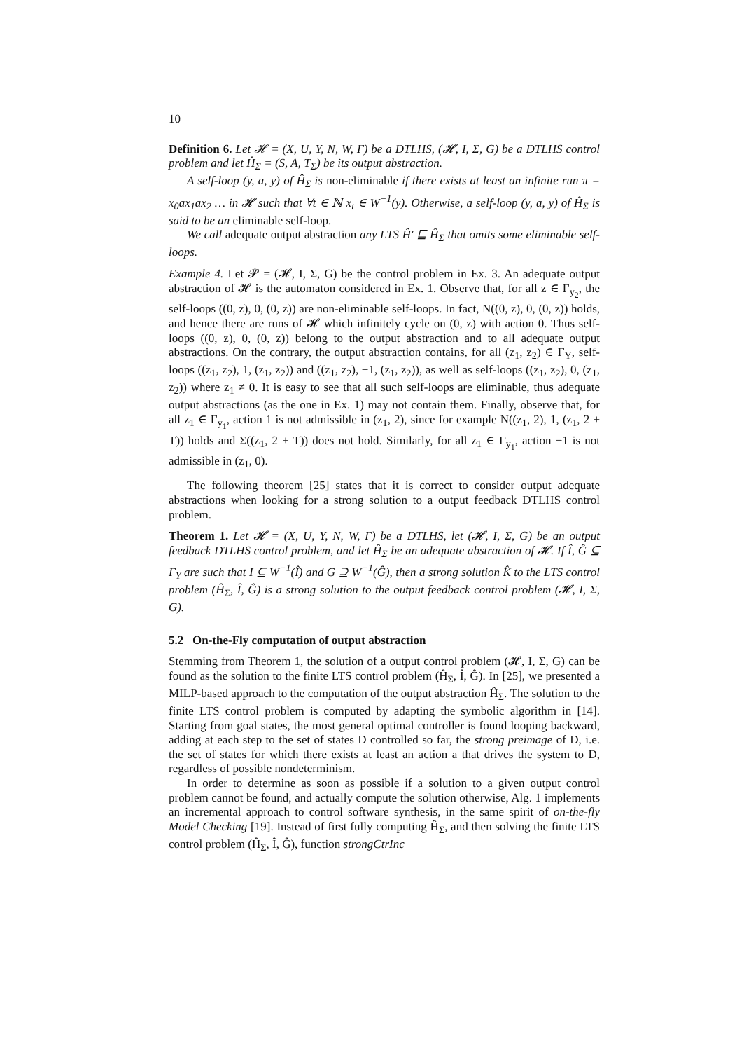10
Definition 6. Let 𝓗 = (X, U, Y, N, W, Γ) be a DTLHS, (𝓗, I, Σ, G) be a DTLHS control problem and let Ĥ<sub>Σ</sub> = (S, A, T<sub>Σ</sub>) be its output abstraction.
A self-loop (y, a, y) of Ĥ<sub>Σ</sub> is non-eliminable if there exists at least an infinite run π = x<sub>0</sub>ax<sub>1</sub>ax<sub>2</sub> … in 𝓗 such that ∀t ∈ ℕ x<sub>t</sub> ∈ W<sup>−1</sup>(y). Otherwise, a self-loop (y, a, y) of Ĥ<sub>Σ</sub> is said to be an eliminable self-loop.
We call adequate output abstraction any LTS Ĥ′ ⊑ Ĥ<sub>Σ</sub> that omits some eliminable self-loops.
Example 4. Let 𝓟 = (𝓗, I, Σ, G) be the control problem in Ex. 3. An adequate output abstraction of 𝓗 is the automaton considered in Ex. 1. Observe that, for all z ∈ Γ<sub>y<sub>2</sub></sub>, the self-loops ((0, z), 0, (0, z)) are non-eliminable self-loops. In fact, N((0, z), 0, (0, z)) holds, and hence there are runs of 𝓗 which infinitely cycle on (0, z) with action 0. Thus self-loops ((0, z), 0, (0, z)) belong to the output abstraction and to all adequate output abstractions. On the contrary, the output abstraction contains, for all (z<sub>1</sub>, z<sub>2</sub>) ∈ Γ<sub>Y</sub>, self-loops ((z<sub>1</sub>, z<sub>2</sub>), 1, (z<sub>1</sub>, z<sub>2</sub>)) and ((z<sub>1</sub>, z<sub>2</sub>), −1, (z<sub>1</sub>, z<sub>2</sub>)), as well as self-loops ((z<sub>1</sub>, z<sub>2</sub>), 0, (z<sub>1</sub>, z<sub>2</sub>)) where z<sub>1</sub> ≠ 0. It is easy to see that all such self-loops are eliminable, thus adequate output abstractions (as the one in Ex. 1) may not contain them. Finally, observe that, for all z<sub>1</sub> ∈ Γ<sub>y<sub>1</sub></sub>, action 1 is not admissible in (z<sub>1</sub>, 2), since for example N((z<sub>1</sub>, 2), 1, (z<sub>1</sub>, 2 + T)) holds and Σ((z<sub>1</sub>, 2 + T)) does not hold. Similarly, for all z<sub>1</sub> ∈ Γ<sub>y<sub>1</sub></sub>, action −1 is not admissible in (z<sub>1</sub>, 0).
The following theorem [25] states that it is correct to consider output adequate abstractions when looking for a strong solution to a output feedback DTLHS control problem.
Theorem 1. Let 𝓗 = (X, U, Y, N, W, Γ) be a DTLHS, let (𝓗, I, Σ, G) be an output feedback DTLHS control problem, and let Ĥ<sub>Σ</sub> be an adequate abstraction of 𝓗. If Î, Ĝ ⊆ Γ<sub>Y</sub> are such that I ⊆ W<sup>−1</sup>(Î) and G ⊇ W<sup>−1</sup>(Ĝ), then a strong solution K̂ to the LTS control problem (Ĥ<sub>Σ</sub>, Î, Ĝ) is a strong solution to the output feedback control problem (𝓗, I, Σ, G).
5.2 On-the-Fly computation of output abstraction
Stemming from Theorem 1, the solution of a output control problem (𝓗, I, Σ, G) can be found as the solution to the finite LTS control problem (Ĥ<sub>Σ</sub>, Î, Ĝ). In [25], we presented a MILP-based approach to the computation of the output abstraction Ĥ<sub>Σ</sub>. The solution to the finite LTS control problem is computed by adapting the symbolic algorithm in [14]. Starting from goal states, the most general optimal controller is found looping backward, adding at each step to the set of states D controlled so far, the strong preimage of D, i.e. the set of states for which there exists at least an action a that drives the system to D, regardless of possible nondeterminism.
In order to determine as soon as possible if a solution to a given output control problem cannot be found, and actually compute the solution otherwise, Alg. 1 implements an incremental approach to control software synthesis, in the same spirit of on-the-fly Model Checking [19]. Instead of first fully computing Ĥ<sub>Σ</sub>, and then solving the finite LTS control problem (Ĥ<sub>Σ</sub>, Î, Ĝ), function strongCtrInc